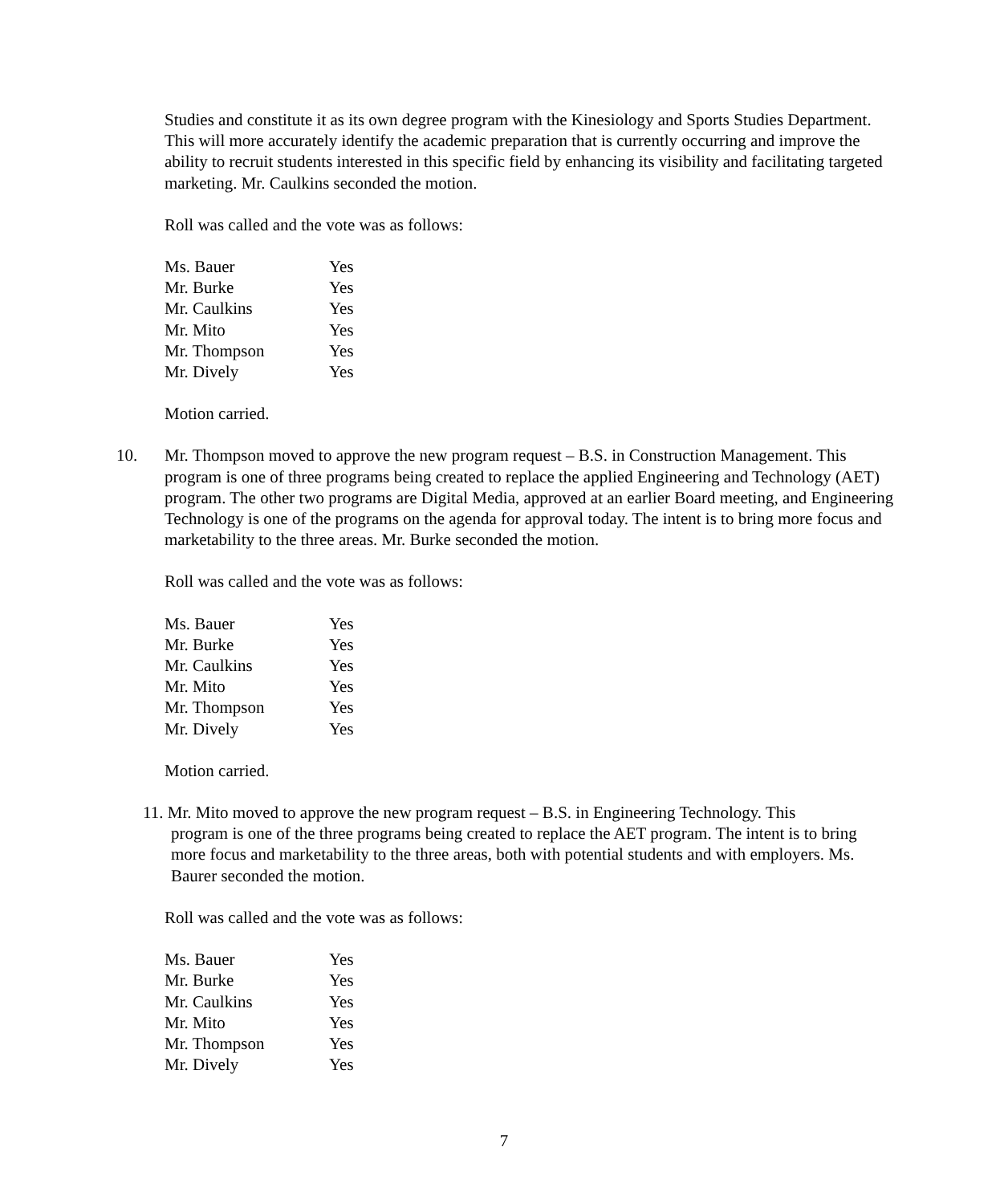Studies and constitute it as its own degree program with the Kinesiology and Sports Studies Department. This will more accurately identify the academic preparation that is currently occurring and improve the ability to recruit students interested in this specific field by enhancing its visibility and facilitating targeted marketing. Mr. Caulkins seconded the motion.
Roll was called and the vote was as follows:
| Ms. Bauer | Yes |
| Mr. Burke | Yes |
| Mr. Caulkins | Yes |
| Mr. Mito | Yes |
| Mr. Thompson | Yes |
| Mr. Dively | Yes |
Motion carried.
10. Mr. Thompson moved to approve the new program request – B.S. in Construction Management. This program is one of three programs being created to replace the applied Engineering and Technology (AET) program. The other two programs are Digital Media, approved at an earlier Board meeting, and Engineering Technology is one of the programs on the agenda for approval today. The intent is to bring more focus and marketability to the three areas. Mr. Burke seconded the motion.
Roll was called and the vote was as follows:
| Ms. Bauer | Yes |
| Mr. Burke | Yes |
| Mr. Caulkins | Yes |
| Mr. Mito | Yes |
| Mr. Thompson | Yes |
| Mr. Dively | Yes |
Motion carried.
11. Mr. Mito moved to approve the new program request – B.S. in Engineering Technology. This
program is one of the three programs being created to replace the AET program. The intent is to bring more focus and marketability to the three areas, both with potential students and with employers. Ms. Baurer seconded the motion.
Roll was called and the vote was as follows:
| Ms. Bauer | Yes |
| Mr. Burke | Yes |
| Mr. Caulkins | Yes |
| Mr. Mito | Yes |
| Mr. Thompson | Yes |
| Mr. Dively | Yes |
7